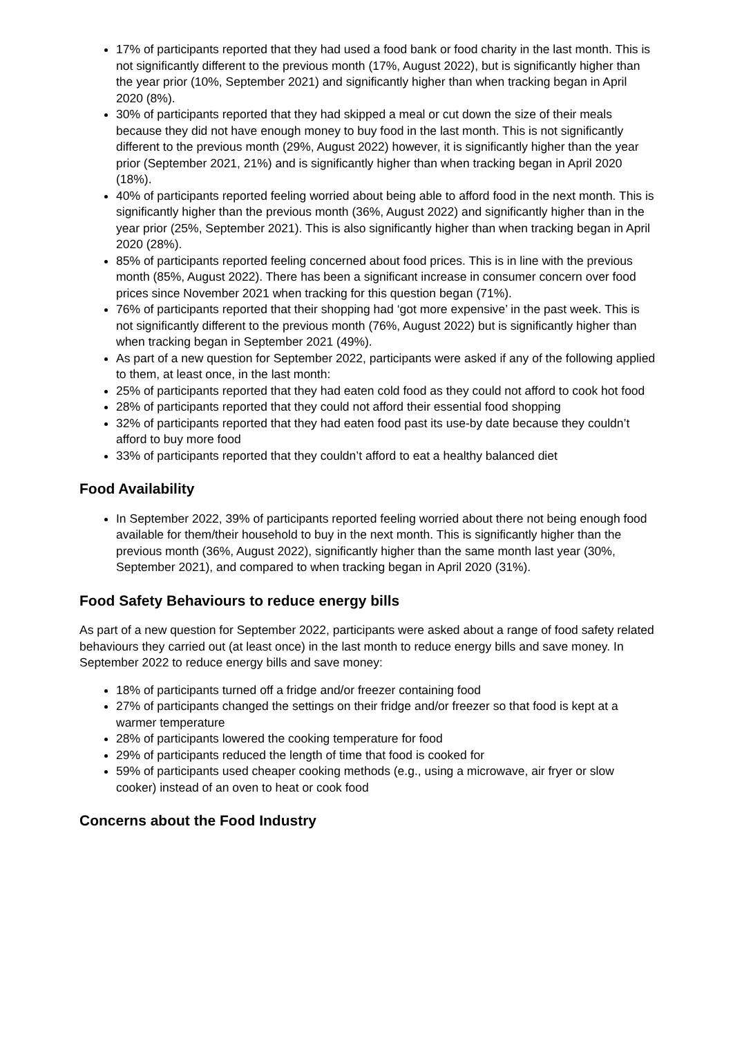17% of participants reported that they had used a food bank or food charity in the last month. This is not significantly different to the previous month (17%, August 2022), but is significantly higher than the year prior (10%, September 2021) and significantly higher than when tracking began in April 2020 (8%).
30% of participants reported that they had skipped a meal or cut down the size of their meals because they did not have enough money to buy food in the last month. This is not significantly different to the previous month (29%, August 2022) however, it is significantly higher than the year prior (September 2021, 21%) and is significantly higher than when tracking began in April 2020 (18%).
40% of participants reported feeling worried about being able to afford food in the next month. This is significantly higher than the previous month (36%, August 2022) and significantly higher than in the year prior (25%, September 2021). This is also significantly higher than when tracking began in April 2020 (28%).
85% of participants reported feeling concerned about food prices. This is in line with the previous month (85%, August 2022). There has been a significant increase in consumer concern over food prices since November 2021 when tracking for this question began (71%).
76% of participants reported that their shopping had ‘got more expensive’ in the past week. This is not significantly different to the previous month (76%, August 2022) but is significantly higher than when tracking began in September 2021 (49%).
As part of a new question for September 2022, participants were asked if any of the following applied to them, at least once, in the last month:
25% of participants reported that they had eaten cold food as they could not afford to cook hot food
28% of participants reported that they could not afford their essential food shopping
32% of participants reported that they had eaten food past its use-by date because they couldn’t afford to buy more food
33% of participants reported that they couldn’t afford to eat a healthy balanced diet
Food Availability
In September 2022, 39% of participants reported feeling worried about there not being enough food available for them/their household to buy in the next month. This is significantly higher than the previous month (36%, August 2022), significantly higher than the same month last year (30%, September 2021), and compared to when tracking began in April 2020 (31%).
Food Safety Behaviours to reduce energy bills
As part of a new question for September 2022, participants were asked about a range of food safety related behaviours they carried out (at least once) in the last month to reduce energy bills and save money. In September 2022 to reduce energy bills and save money:
18% of participants turned off a fridge and/or freezer containing food
27% of participants changed the settings on their fridge and/or freezer so that food is kept at a warmer temperature
28% of participants lowered the cooking temperature for food
29% of participants reduced the length of time that food is cooked for
59% of participants used cheaper cooking methods (e.g., using a microwave, air fryer or slow cooker) instead of an oven to heat or cook food
Concerns about the Food Industry